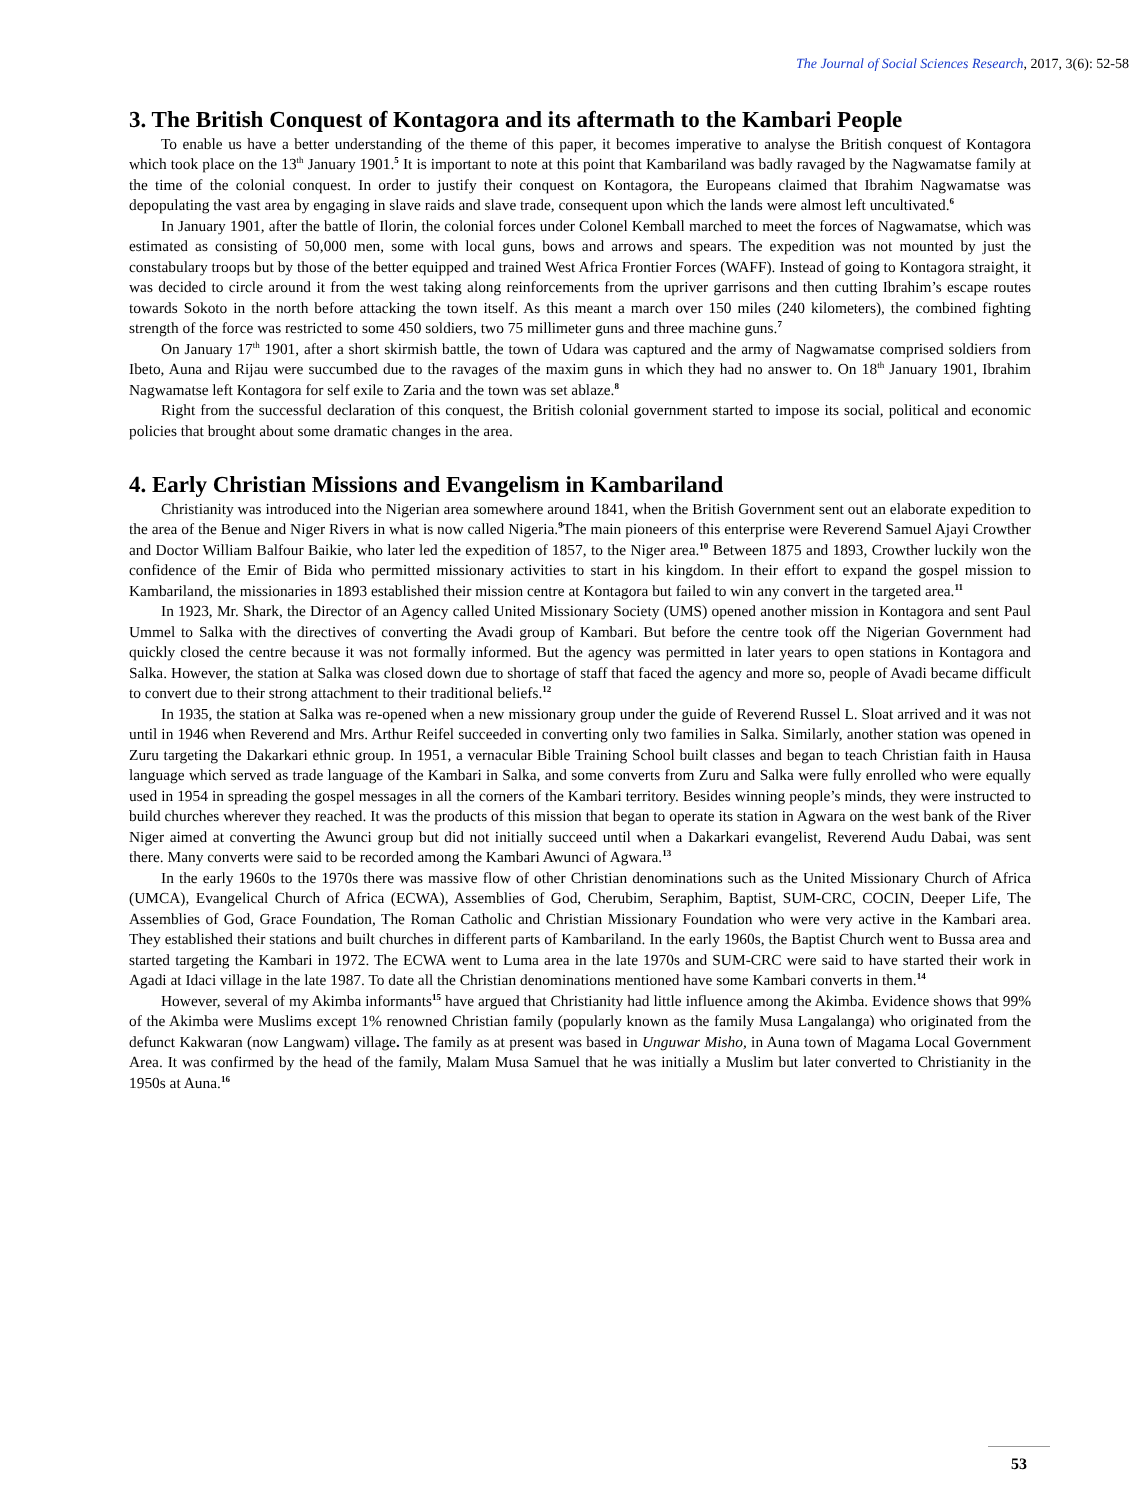The Journal of Social Sciences Research, 2017, 3(6): 52-58
3. The British Conquest of Kontagora and its aftermath to the Kambari People
To enable us have a better understanding of the theme of this paper, it becomes imperative to analyse the British conquest of Kontagora which took place on the 13<sup>th</sup> January 1901.<sup>5</sup> It is important to note at this point that Kambariland was badly ravaged by the Nagwamatse family at the time of the colonial conquest. In order to justify their conquest on Kontagora, the Europeans claimed that Ibrahim Nagwamatse was depopulating the vast area by engaging in slave raids and slave trade, consequent upon which the lands were almost left uncultivated.<sup>6</sup>
In January 1901, after the battle of Ilorin, the colonial forces under Colonel Kemball marched to meet the forces of Nagwamatse, which was estimated as consisting of 50,000 men, some with local guns, bows and arrows and spears. The expedition was not mounted by just the constabulary troops but by those of the better equipped and trained West Africa Frontier Forces (WAFF). Instead of going to Kontagora straight, it was decided to circle around it from the west taking along reinforcements from the upriver garrisons and then cutting Ibrahim’s escape routes towards Sokoto in the north before attacking the town itself. As this meant a march over 150 miles (240 kilometers), the combined fighting strength of the force was restricted to some 450 soldiers, two 75 millimeter guns and three machine guns.<sup>7</sup>
On January 17<sup>th</sup> 1901, after a short skirmish battle, the town of Udara was captured and the army of Nagwamatse comprised soldiers from Ibeto, Auna and Rijau were succumbed due to the ravages of the maxim guns in which they had no answer to. On 18<sup>th</sup> January 1901, Ibrahim Nagwamatse left Kontagora for self exile to Zaria and the town was set ablaze.<sup>8</sup>
Right from the successful declaration of this conquest, the British colonial government started to impose its social, political and economic policies that brought about some dramatic changes in the area.
4. Early Christian Missions and Evangelism in Kambariland
Christianity was introduced into the Nigerian area somewhere around 1841, when the British Government sent out an elaborate expedition to the area of the Benue and Niger Rivers in what is now called Nigeria.<sup>9</sup>The main pioneers of this enterprise were Reverend Samuel Ajayi Crowther and Doctor William Balfour Baikie, who later led the expedition of 1857, to the Niger area.<sup>10</sup> Between 1875 and 1893, Crowther luckily won the confidence of the Emir of Bida who permitted missionary activities to start in his kingdom. In their effort to expand the gospel mission to Kambariland, the missionaries in 1893 established their mission centre at Kontagora but failed to win any convert in the targeted area.<sup>11</sup>
In 1923, Mr. Shark, the Director of an Agency called United Missionary Society (UMS) opened another mission in Kontagora and sent Paul Ummel to Salka with the directives of converting the Avadi group of Kambari. But before the centre took off the Nigerian Government had quickly closed the centre because it was not formally informed. But the agency was permitted in later years to open stations in Kontagora and Salka. However, the station at Salka was closed down due to shortage of staff that faced the agency and more so, people of Avadi became difficult to convert due to their strong attachment to their traditional beliefs.<sup>12</sup>
In 1935, the station at Salka was re-opened when a new missionary group under the guide of Reverend Russel L. Sloat arrived and it was not until in 1946 when Reverend and Mrs. Arthur Reifel succeeded in converting only two families in Salka. Similarly, another station was opened in Zuru targeting the Dakarkari ethnic group. In 1951, a vernacular Bible Training School built classes and began to teach Christian faith in Hausa language which served as trade language of the Kambari in Salka, and some converts from Zuru and Salka were fully enrolled who were equally used in 1954 in spreading the gospel messages in all the corners of the Kambari territory. Besides winning people’s minds, they were instructed to build churches wherever they reached. It was the products of this mission that began to operate its station in Agwara on the west bank of the River Niger aimed at converting the Awunci group but did not initially succeed until when a Dakarkari evangelist, Reverend Audu Dabai, was sent there. Many converts were said to be recorded among the Kambari Awunci of Agwara.<sup>13</sup>
In the early 1960s to the 1970s there was massive flow of other Christian denominations such as the United Missionary Church of Africa (UMCA), Evangelical Church of Africa (ECWA), Assemblies of God, Cherubim, Seraphim, Baptist, SUM-CRC, COCIN, Deeper Life, The Assemblies of God, Grace Foundation, The Roman Catholic and Christian Missionary Foundation who were very active in the Kambari area. They established their stations and built churches in different parts of Kambariland. In the early 1960s, the Baptist Church went to Bussa area and started targeting the Kambari in 1972. The ECWA went to Luma area in the late 1970s and SUM-CRC were said to have started their work in Agadi at Idaci village in the late 1987. To date all the Christian denominations mentioned have some Kambari converts in them.<sup>14</sup>
However, several of my Akimba informants<sup>15</sup> have argued that Christianity had little influence among the Akimba. Evidence shows that 99% of the Akimba were Muslims except 1% renowned Christian family (popularly known as the family Musa Langalanga) who originated from the defunct Kakwaran (now Langwam) village. The family as at present was based in Unguwar Misho, in Auna town of Magama Local Government Area. It was confirmed by the head of the family, Malam Musa Samuel that he was initially a Muslim but later converted to Christianity in the 1950s at Auna.<sup>16</sup>
53